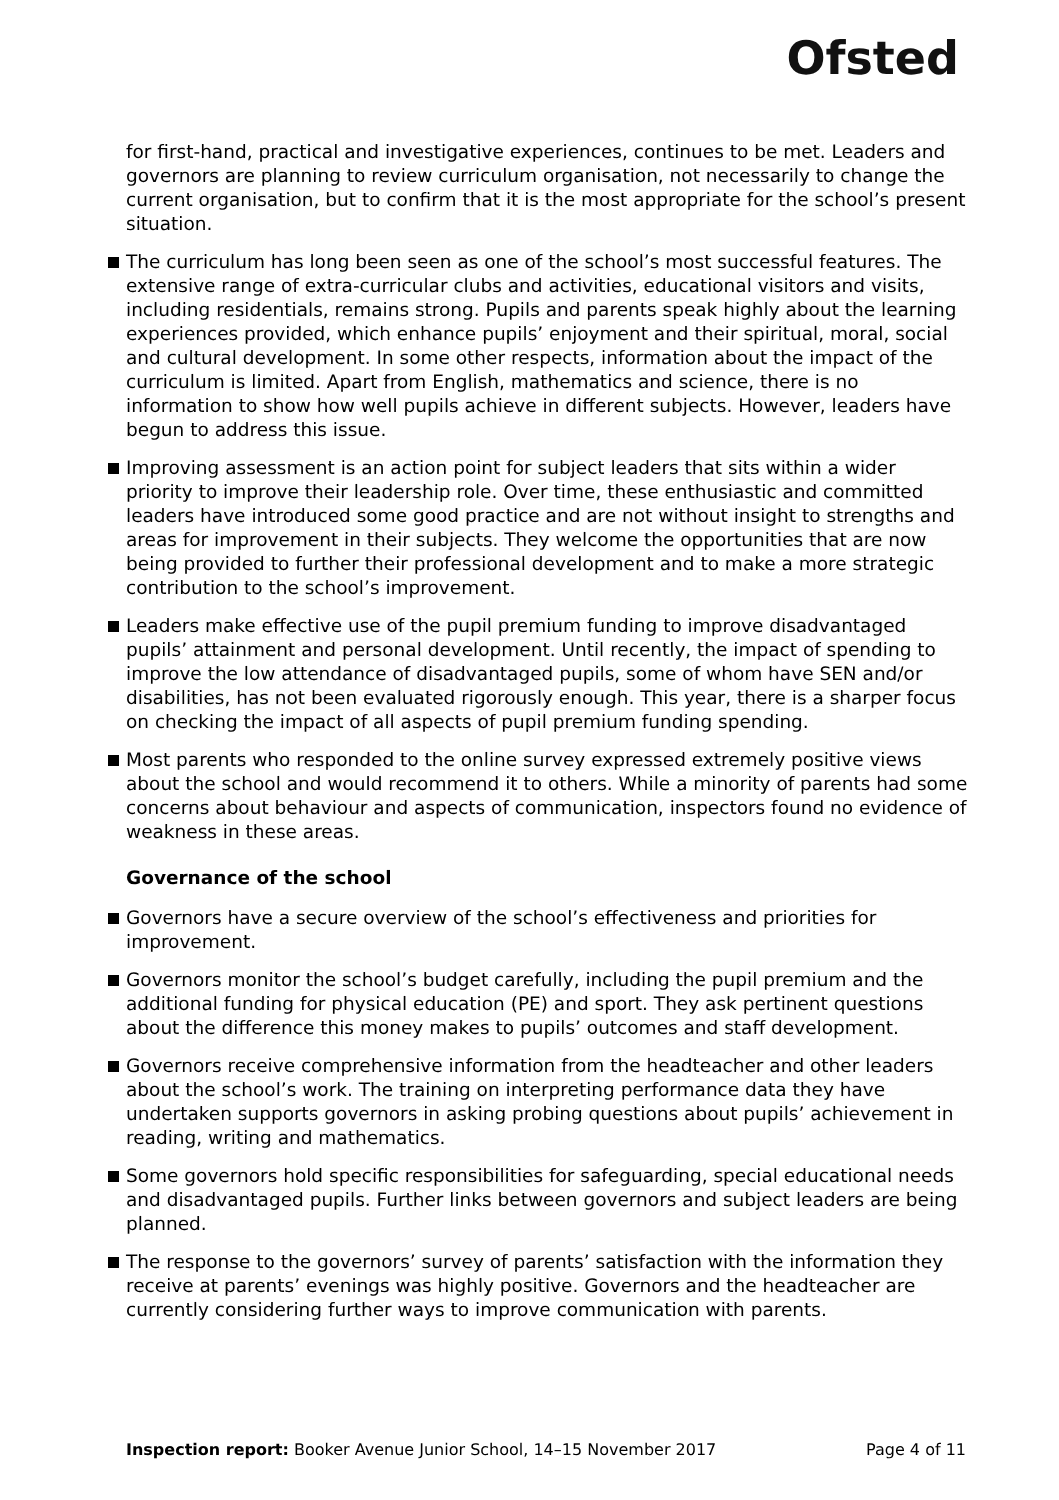Ofsted
for first-hand, practical and investigative experiences, continues to be met. Leaders and governors are planning to review curriculum organisation, not necessarily to change the current organisation, but to confirm that it is the most appropriate for the school’s present situation.
The curriculum has long been seen as one of the school’s most successful features. The extensive range of extra-curricular clubs and activities, educational visitors and visits, including residentials, remains strong. Pupils and parents speak highly about the learning experiences provided, which enhance pupils’ enjoyment and their spiritual, moral, social and cultural development. In some other respects, information about the impact of the curriculum is limited. Apart from English, mathematics and science, there is no information to show how well pupils achieve in different subjects. However, leaders have begun to address this issue.
Improving assessment is an action point for subject leaders that sits within a wider priority to improve their leadership role. Over time, these enthusiastic and committed leaders have introduced some good practice and are not without insight to strengths and areas for improvement in their subjects. They welcome the opportunities that are now being provided to further their professional development and to make a more strategic contribution to the school’s improvement.
Leaders make effective use of the pupil premium funding to improve disadvantaged pupils’ attainment and personal development. Until recently, the impact of spending to improve the low attendance of disadvantaged pupils, some of whom have SEN and/or disabilities, has not been evaluated rigorously enough. This year, there is a sharper focus on checking the impact of all aspects of pupil premium funding spending.
Most parents who responded to the online survey expressed extremely positive views about the school and would recommend it to others. While a minority of parents had some concerns about behaviour and aspects of communication, inspectors found no evidence of weakness in these areas.
Governance of the school
Governors have a secure overview of the school’s effectiveness and priorities for improvement.
Governors monitor the school’s budget carefully, including the pupil premium and the additional funding for physical education (PE) and sport. They ask pertinent questions about the difference this money makes to pupils’ outcomes and staff development.
Governors receive comprehensive information from the headteacher and other leaders about the school’s work. The training on interpreting performance data they have undertaken supports governors in asking probing questions about pupils’ achievement in reading, writing and mathematics.
Some governors hold specific responsibilities for safeguarding, special educational needs and disadvantaged pupils. Further links between governors and subject leaders are being planned.
The response to the governors’ survey of parents’ satisfaction with the information they receive at parents’ evenings was highly positive. Governors and the headteacher are currently considering further ways to improve communication with parents.
Inspection report: Booker Avenue Junior School, 14–15 November 2017 Page 4 of 11